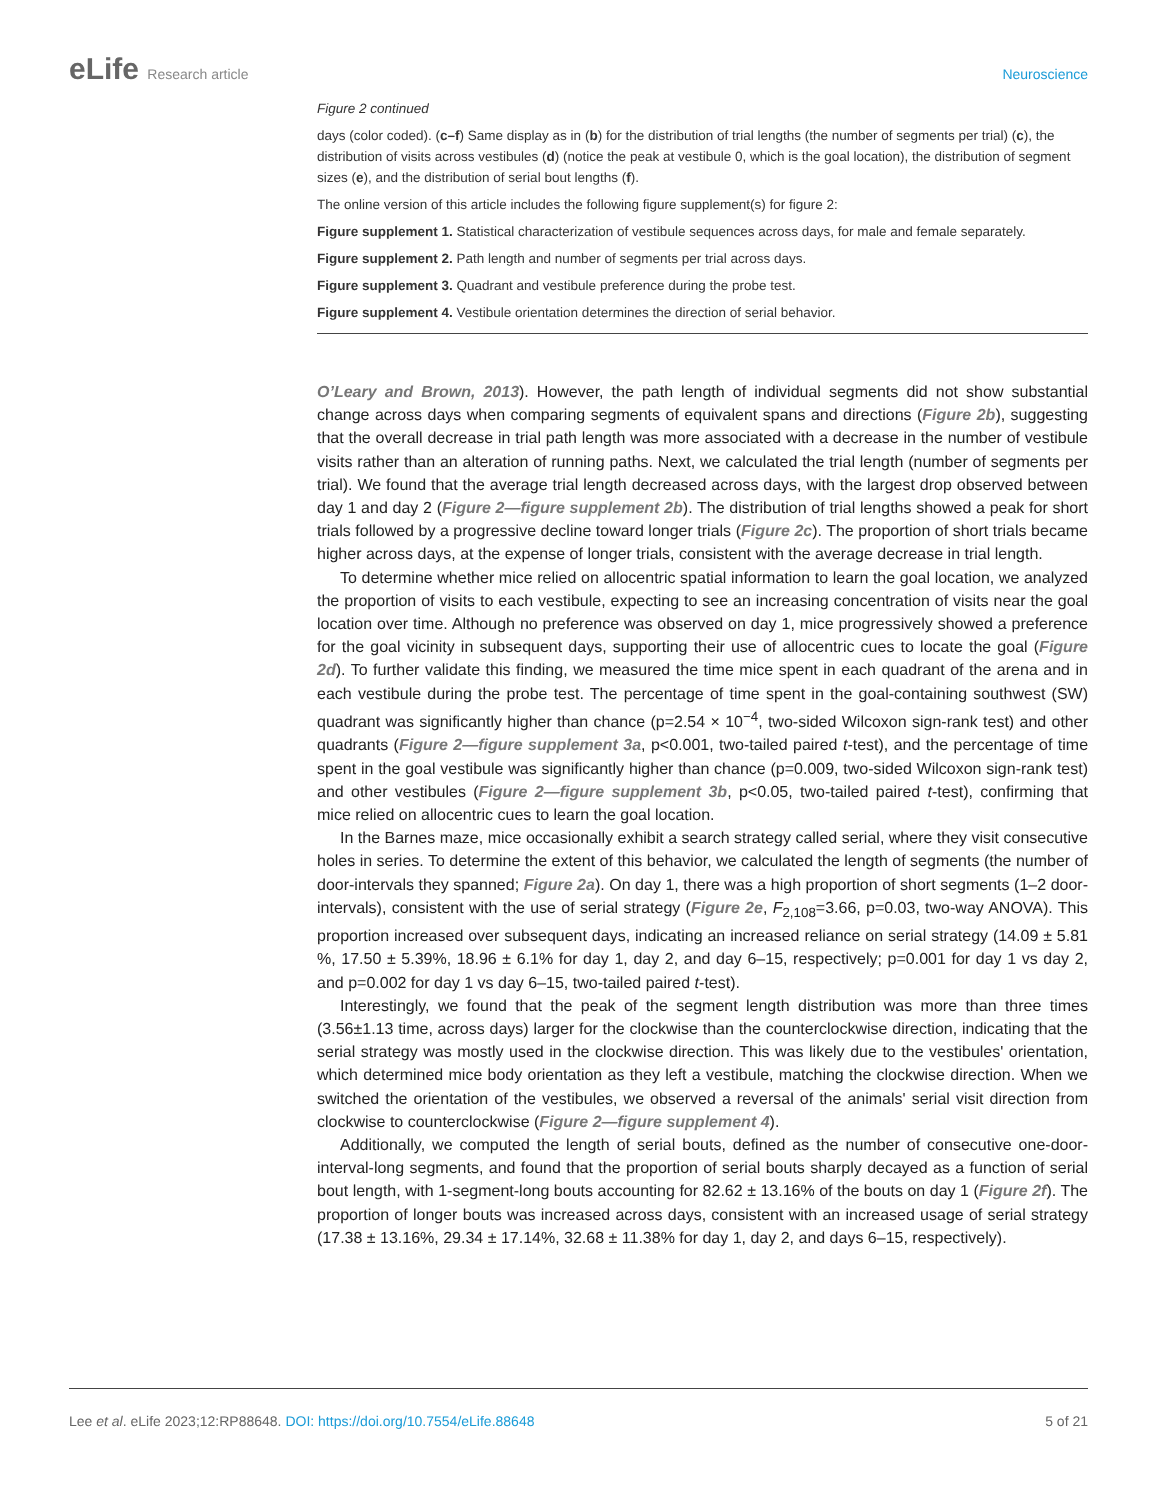eLife Research article Neuroscience
Figure 2 continued
days (color coded). (c–f) Same display as in (b) for the distribution of trial lengths (the number of segments per trial) (c), the distribution of visits across vestibules (d) (notice the peak at vestibule 0, which is the goal location), the distribution of segment sizes (e), and the distribution of serial bout lengths (f).
The online version of this article includes the following figure supplement(s) for figure 2:
Figure supplement 1. Statistical characterization of vestibule sequences across days, for male and female separately.
Figure supplement 2. Path length and number of segments per trial across days.
Figure supplement 3. Quadrant and vestibule preference during the probe test.
Figure supplement 4. Vestibule orientation determines the direction of serial behavior.
O’Leary and Brown, 2013). However, the path length of individual segments did not show substantial change across days when comparing segments of equivalent spans and directions (Figure 2b), suggesting that the overall decrease in trial path length was more associated with a decrease in the number of vestibule visits rather than an alteration of running paths. Next, we calculated the trial length (number of segments per trial). We found that the average trial length decreased across days, with the largest drop observed between day 1 and day 2 (Figure 2—figure supplement 2b). The distribution of trial lengths showed a peak for short trials followed by a progressive decline toward longer trials (Figure 2c). The proportion of short trials became higher across days, at the expense of longer trials, consistent with the average decrease in trial length.
To determine whether mice relied on allocentric spatial information to learn the goal location, we analyzed the proportion of visits to each vestibule, expecting to see an increasing concentration of visits near the goal location over time. Although no preference was observed on day 1, mice progressively showed a preference for the goal vicinity in subsequent days, supporting their use of allocentric cues to locate the goal (Figure 2d). To further validate this finding, we measured the time mice spent in each quadrant of the arena and in each vestibule during the probe test. The percentage of time spent in the goal-containing southwest (SW) quadrant was significantly higher than chance (p=2.54 × 10<sup>−4</sup>, two-sided Wilcoxon sign-rank test) and other quadrants (Figure 2—figure supplement 3a, p<0.001, two-tailed paired t-test), and the percentage of time spent in the goal vestibule was significantly higher than chance (p=0.009, two-sided Wilcoxon sign-rank test) and other vestibules (Figure 2—figure supplement 3b, p<0.05, two-tailed paired t-test), confirming that mice relied on allocentric cues to learn the goal location.
In the Barnes maze, mice occasionally exhibit a search strategy called serial, where they visit consecutive holes in series. To determine the extent of this behavior, we calculated the length of segments (the number of door-intervals they spanned; Figure 2a). On day 1, there was a high proportion of short segments (1–2 door-intervals), consistent with the use of serial strategy (Figure 2e, F<sub>2,108</sub>=3.66, p=0.03, two-way ANOVA). This proportion increased over subsequent days, indicating an increased reliance on serial strategy (14.09 ± 5.81 %, 17.50 ± 5.39%, 18.96 ± 6.1% for day 1, day 2, and day 6–15, respectively; p=0.001 for day 1 vs day 2, and p=0.002 for day 1 vs day 6–15, two-tailed paired t-test).
Interestingly, we found that the peak of the segment length distribution was more than three times (3.56±1.13 time, across days) larger for the clockwise than the counterclockwise direction, indicating that the serial strategy was mostly used in the clockwise direction. This was likely due to the vestibules' orientation, which determined mice body orientation as they left a vestibule, matching the clockwise direction. When we switched the orientation of the vestibules, we observed a reversal of the animals' serial visit direction from clockwise to counterclockwise (Figure 2—figure supplement 4).
Additionally, we computed the length of serial bouts, defined as the number of consecutive one-door-interval-long segments, and found that the proportion of serial bouts sharply decayed as a function of serial bout length, with 1-segment-long bouts accounting for 82.62 ± 13.16% of the bouts on day 1 (Figure 2f). The proportion of longer bouts was increased across days, consistent with an increased usage of serial strategy (17.38 ± 13.16%, 29.34 ± 17.14%, 32.68 ± 11.38% for day 1, day 2, and days 6–15, respectively).
Lee et al. eLife 2023;12:RP88648. DOI: https://doi.org/10.7554/eLife.88648
5 of 21